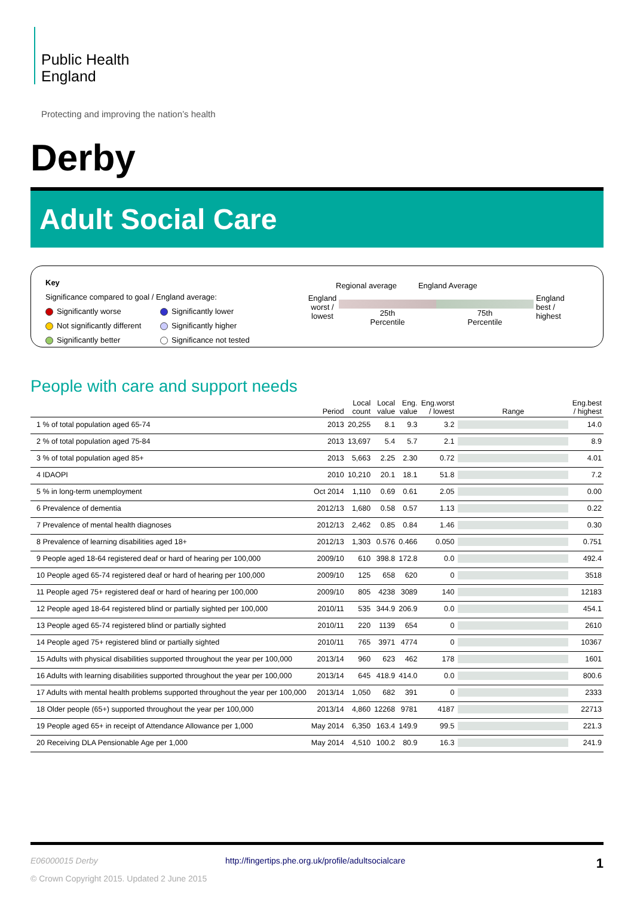Public Health
England
Protecting and improving the nation’s health
Derby
Adult Social Care
Key
Significance compared to goal / England average:
Significantly worse
Significantly lower
Not significantly different
Significantly higher
Significantly better
Significance not tested
Regional average England Average
England worst / lowest
25th
Percentile 75th
Percentile
England best / highest
People with care and support needs
| | Period | Local count | Local value | Eng. value | Eng.worst / lowest | Range | Eng.best / highest |
| --- | --- | --- | --- | --- | --- | --- | --- |
| 1 % of total population aged 65-74 | 2013 | 20,255 | 8.1 | 9.3 | 3.2 | | 14.0 |
| 2 % of total population aged 75-84 | 2013 | 13,697 | 5.4 | 5.7 | 2.1 | | 8.9 |
| 3 % of total population aged 85+ | 2013 | 5,663 | 2.25 | 2.30 | 0.72 | | 4.01 |
| 4 IDAOPI | 2010 | 10,210 | 20.1 | 18.1 | 51.8 | | 7.2 |
| 5 % in long-term unemployment | Oct 2014 | 1,110 | 0.69 | 0.61 | 2.05 | | 0.00 |
| 6 Prevalence of dementia | 2012/13 | 1,680 | 0.58 | 0.57 | 1.13 | | 0.22 |
| 7 Prevalence of mental health diagnoses | 2012/13 | 2,462 | 0.85 | 0.84 | 1.46 | | 0.30 |
| 8 Prevalence of learning disabilities aged 18+ | 2012/13 | 1,303 | 0.576 | 0.466 | 0.050 | | 0.751 |
| 9 People aged 18-64 registered deaf or hard of hearing per 100,000 | 2009/10 | 610 | 398.8 | 172.8 | 0.0 | | 492.4 |
| 10 People aged 65-74 registered deaf or hard of hearing per 100,000 | 2009/10 | 125 | 658 | 620 | 0 | | 3518 |
| 11 People aged 75+ registered deaf or hard of hearing per 100,000 | 2009/10 | 805 | 4238 | 3089 | 140 | | 12183 |
| 12 People aged 18-64 registered blind or partially sighted per 100,000 | 2010/11 | 535 | 344.9 | 206.9 | 0.0 | | 454.1 |
| 13 People aged 65-74 registered blind or partially sighted | 2010/11 | 220 | 1139 | 654 | 0 | | 2610 |
| 14 People aged 75+ registered blind or partially sighted | 2010/11 | 765 | 3971 | 4774 | 0 | | 10367 |
| 15 Adults with physical disabilities supported throughout the year per 100,000 | 2013/14 | 960 | 623 | 462 | 178 | | 1601 |
| 16 Adults with learning disabilities supported throughout the year per 100,000 | 2013/14 | 645 | 418.9 | 414.0 | 0.0 | | 800.6 |
| 17 Adults with mental health problems supported throughout the year per 100,000 | 2013/14 | 1,050 | 682 | 391 | 0 | | 2333 |
| 18 Older people (65+) supported throughout the year per 100,000 | 2013/14 | 4,860 | 12268 | 9781 | 4187 | | 22713 |
| 19 People aged 65+ in receipt of Attendance Allowance per 1,000 | May 2014 | 6,350 | 163.4 | 149.9 | 99.5 | | 221.3 |
| 20 Receiving DLA Pensionable Age per 1,000 | May 2014 | 4,510 | 100.2 | 80.9 | 16.3 | | 241.9 |
E06000015 Derby http://fingertips.phe.org.uk/profile/adultsocialcare 1
© Crown Copyright 2015. Updated 2 June 2015